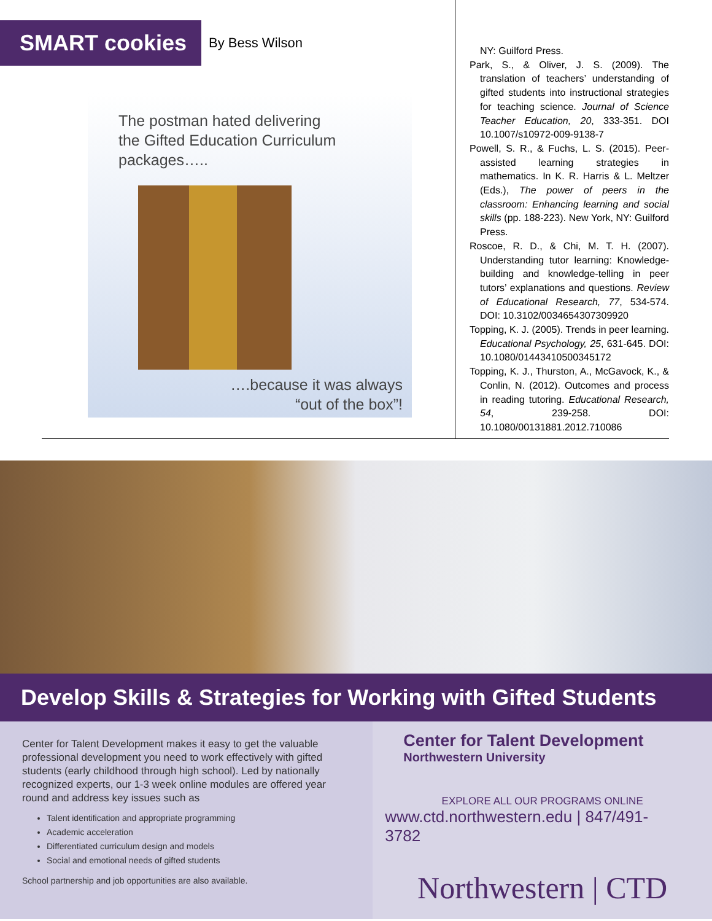SMART cookies
By Bess Wilson
The postman hated delivering
the Gifted Education Curriculum
packages…..
….because it was always
“out of the box”!
NY: Guilford Press.
Park, S., & Oliver, J. S. (2009). The translation of teachers’ understanding of gifted students into instructional strategies for teaching science. Journal of Science Teacher Education, 20, 333-351. DOI 10.1007/s10972-009-9138-7
Powell, S. R., & Fuchs, L. S. (2015). Peer-assisted learning strategies in mathematics. In K. R. Harris & L. Meltzer (Eds.), The power of peers in the classroom: Enhancing learning and social skills (pp. 188-223). New York, NY: Guilford Press.
Roscoe, R. D., & Chi, M. T. H. (2007). Understanding tutor learning: Knowledge-building and knowledge-telling in peer tutors’ explanations and questions. Review of Educational Research, 77, 534-574. DOI: 10.3102/0034654307309920
Topping, K. J. (2005). Trends in peer learning. Educational Psychology, 25, 631-645. DOI: 10.1080/01443410500345172
Topping, K. J., Thurston, A., McGavock, K., & Conlin, N. (2012). Outcomes and process in reading tutoring. Educational Research, 54, 239-258. DOI: 10.1080/00131881.2012.710086
Develop Skills & Strategies for Working with Gifted Students
Center for Talent Development makes it easy to get the valuable professional development you need to work effectively with gifted students (early childhood through high school). Led by nationally recognized experts, our 1-3 week online modules are offered year round and address key issues such as
Talent identification and appropriate programming
Academic acceleration
Differentiated curriculum design and models
Social and emotional needs of gifted students
School partnership and job opportunities are also available.
Center for Talent Development
Northwestern University
EXPLORE ALL OUR PROGRAMS ONLINE
www.ctd.northwestern.edu | 847/491-3782
Northwestern | CTD